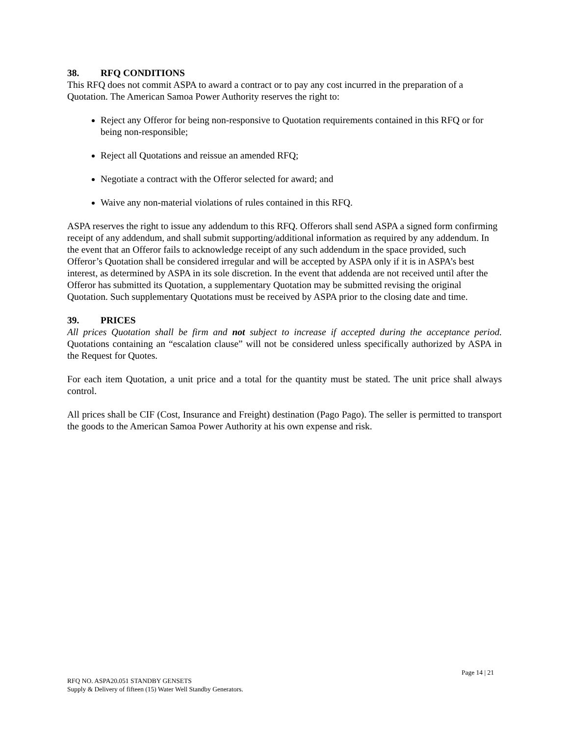38. RFQ CONDITIONS
This RFQ does not commit ASPA to award a contract or to pay any cost incurred in the preparation of a Quotation. The American Samoa Power Authority reserves the right to:
Reject any Offeror for being non-responsive to Quotation requirements contained in this RFQ or for being non-responsible;
Reject all Quotations and reissue an amended RFQ;
Negotiate a contract with the Offeror selected for award; and
Waive any non-material violations of rules contained in this RFQ.
ASPA reserves the right to issue any addendum to this RFQ. Offerors shall send ASPA a signed form confirming receipt of any addendum, and shall submit supporting/additional information as required by any addendum. In the event that an Offeror fails to acknowledge receipt of any such addendum in the space provided, such Offeror’s Quotation shall be considered irregular and will be accepted by ASPA only if it is in ASPA’s best interest, as determined by ASPA in its sole discretion. In the event that addenda are not received until after the Offeror has submitted its Quotation, a supplementary Quotation may be submitted revising the original Quotation. Such supplementary Quotations must be received by ASPA prior to the closing date and time.
39. PRICES
All prices Quotation shall be firm and not subject to increase if accepted during the acceptance period. Quotations containing an “escalation clause” will not be considered unless specifically authorized by ASPA in the Request for Quotes.
For each item Quotation, a unit price and a total for the quantity must be stated. The unit price shall always control.
All prices shall be CIF (Cost, Insurance and Freight) destination (Pago Pago). The seller is permitted to transport the goods to the American Samoa Power Authority at his own expense and risk.
Page 14 | 21
RFQ NO. ASPA20.051 STANDBY GENSETS
Supply & Delivery of fifteen (15) Water Well Standby Generators.